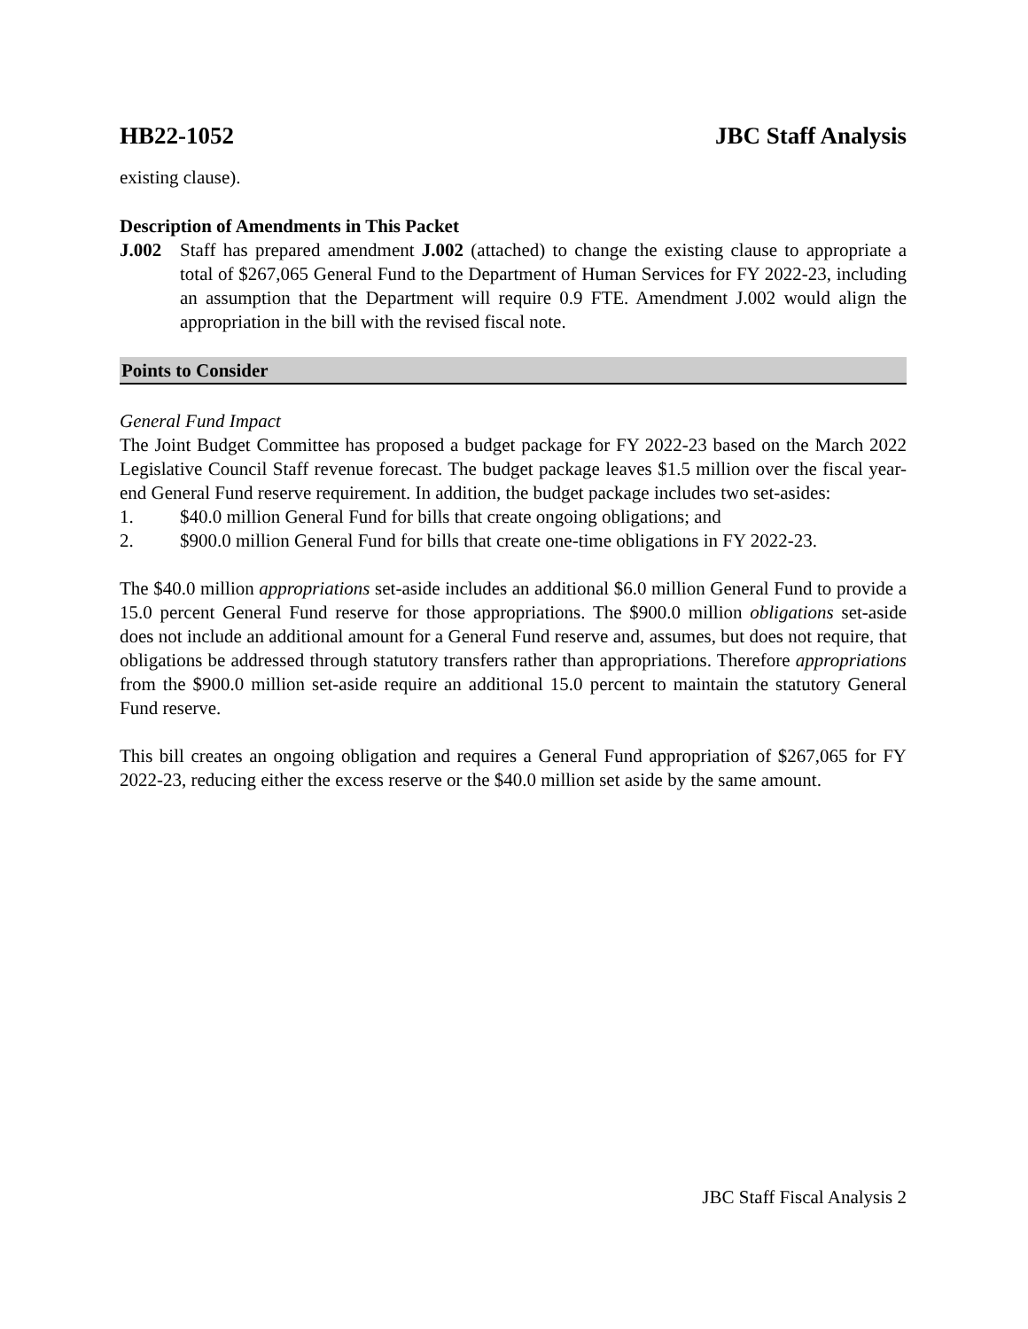HB22-1052 JBC Staff Analysis
existing clause).
Description of Amendments in This Packet
J.002 Staff has prepared amendment J.002 (attached) to change the existing clause to appropriate a total of $267,065 General Fund to the Department of Human Services for FY 2022-23, including an assumption that the Department will require 0.9 FTE. Amendment J.002 would align the appropriation in the bill with the revised fiscal note.
Points to Consider
General Fund Impact
The Joint Budget Committee has proposed a budget package for FY 2022-23 based on the March 2022 Legislative Council Staff revenue forecast. The budget package leaves $1.5 million over the fiscal year-end General Fund reserve requirement. In addition, the budget package includes two set-asides:
1. $40.0 million General Fund for bills that create ongoing obligations; and
2. $900.0 million General Fund for bills that create one-time obligations in FY 2022-23.
The $40.0 million appropriations set-aside includes an additional $6.0 million General Fund to provide a 15.0 percent General Fund reserve for those appropriations. The $900.0 million obligations set-aside does not include an additional amount for a General Fund reserve and, assumes, but does not require, that obligations be addressed through statutory transfers rather than appropriations. Therefore appropriations from the $900.0 million set-aside require an additional 15.0 percent to maintain the statutory General Fund reserve.
This bill creates an ongoing obligation and requires a General Fund appropriation of $267,065 for FY 2022-23, reducing either the excess reserve or the $40.0 million set aside by the same amount.
JBC Staff Fiscal Analysis 2